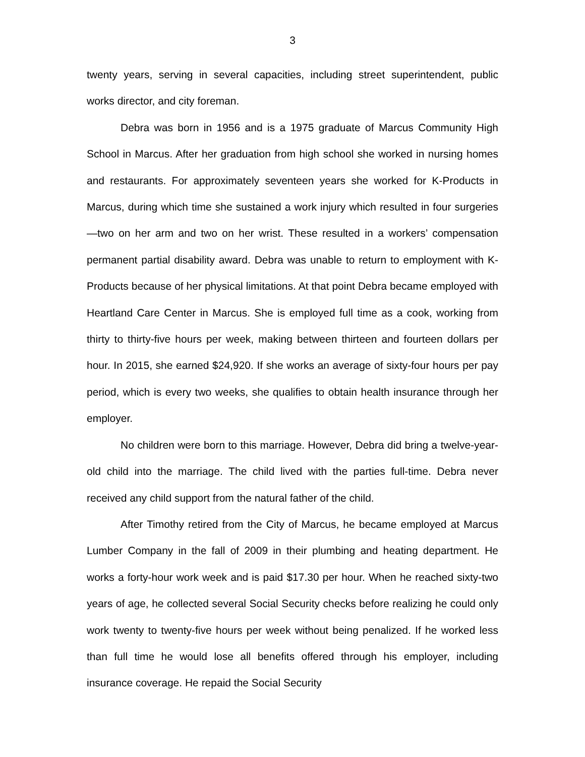3
twenty years, serving in several capacities, including street superintendent, public works director, and city foreman.
Debra was born in 1956 and is a 1975 graduate of Marcus Community High School in Marcus. After her graduation from high school she worked in nursing homes and restaurants. For approximately seventeen years she worked for K-Products in Marcus, during which time she sustained a work injury which resulted in four surgeries—two on her arm and two on her wrist. These resulted in a workers’ compensation permanent partial disability award. Debra was unable to return to employment with K-Products because of her physical limitations. At that point Debra became employed with Heartland Care Center in Marcus. She is employed full time as a cook, working from thirty to thirty-five hours per week, making between thirteen and fourteen dollars per hour. In 2015, she earned $24,920. If she works an average of sixty-four hours per pay period, which is every two weeks, she qualifies to obtain health insurance through her employer.
No children were born to this marriage. However, Debra did bring a twelve-year-old child into the marriage. The child lived with the parties full-time. Debra never received any child support from the natural father of the child.
After Timothy retired from the City of Marcus, he became employed at Marcus Lumber Company in the fall of 2009 in their plumbing and heating department. He works a forty-hour work week and is paid $17.30 per hour. When he reached sixty-two years of age, he collected several Social Security checks before realizing he could only work twenty to twenty-five hours per week without being penalized. If he worked less than full time he would lose all benefits offered through his employer, including insurance coverage. He repaid the Social Security